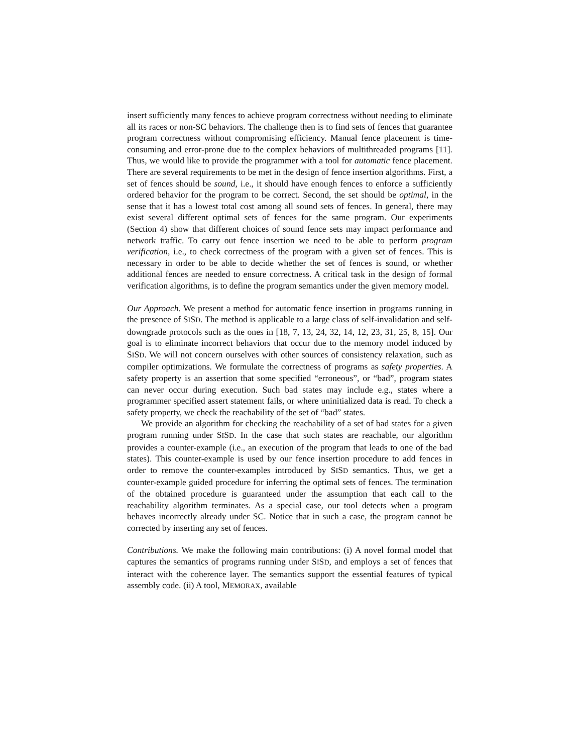insert sufficiently many fences to achieve program correctness without needing to eliminate all its races or non-SC behaviors. The challenge then is to find sets of fences that guarantee program correctness without compromising efficiency. Manual fence placement is time-consuming and error-prone due to the complex behaviors of multithreaded programs [11]. Thus, we would like to provide the programmer with a tool for automatic fence placement. There are several requirements to be met in the design of fence insertion algorithms. First, a set of fences should be sound, i.e., it should have enough fences to enforce a sufficiently ordered behavior for the program to be correct. Second, the set should be optimal, in the sense that it has a lowest total cost among all sound sets of fences. In general, there may exist several different optimal sets of fences for the same program. Our experiments (Section 4) show that different choices of sound fence sets may impact performance and network traffic. To carry out fence insertion we need to be able to perform program verification, i.e., to check correctness of the program with a given set of fences. This is necessary in order to be able to decide whether the set of fences is sound, or whether additional fences are needed to ensure correctness. A critical task in the design of formal verification algorithms, is to define the program semantics under the given memory model.
Our Approach. We present a method for automatic fence insertion in programs running in the presence of SISD. The method is applicable to a large class of self-invalidation and self-downgrade protocols such as the ones in [18, 7, 13, 24, 32, 14, 12, 23, 31, 25, 8, 15]. Our goal is to eliminate incorrect behaviors that occur due to the memory model induced by SISD. We will not concern ourselves with other sources of consistency relaxation, such as compiler optimizations. We formulate the correctness of programs as safety properties. A safety property is an assertion that some specified “erroneous”, or “bad”, program states can never occur during execution. Such bad states may include e.g., states where a programmer specified assert statement fails, or where uninitialized data is read. To check a safety property, we check the reachability of the set of “bad” states.
We provide an algorithm for checking the reachability of a set of bad states for a given program running under SISD. In the case that such states are reachable, our algorithm provides a counter-example (i.e., an execution of the program that leads to one of the bad states). This counter-example is used by our fence insertion procedure to add fences in order to remove the counter-examples introduced by SISD semantics. Thus, we get a counter-example guided procedure for inferring the optimal sets of fences. The termination of the obtained procedure is guaranteed under the assumption that each call to the reachability algorithm terminates. As a special case, our tool detects when a program behaves incorrectly already under SC. Notice that in such a case, the program cannot be corrected by inserting any set of fences.
Contributions. We make the following main contributions: (i) A novel formal model that captures the semantics of programs running under SISD, and employs a set of fences that interact with the coherence layer. The semantics support the essential features of typical assembly code. (ii) A tool, MEMORAX, available